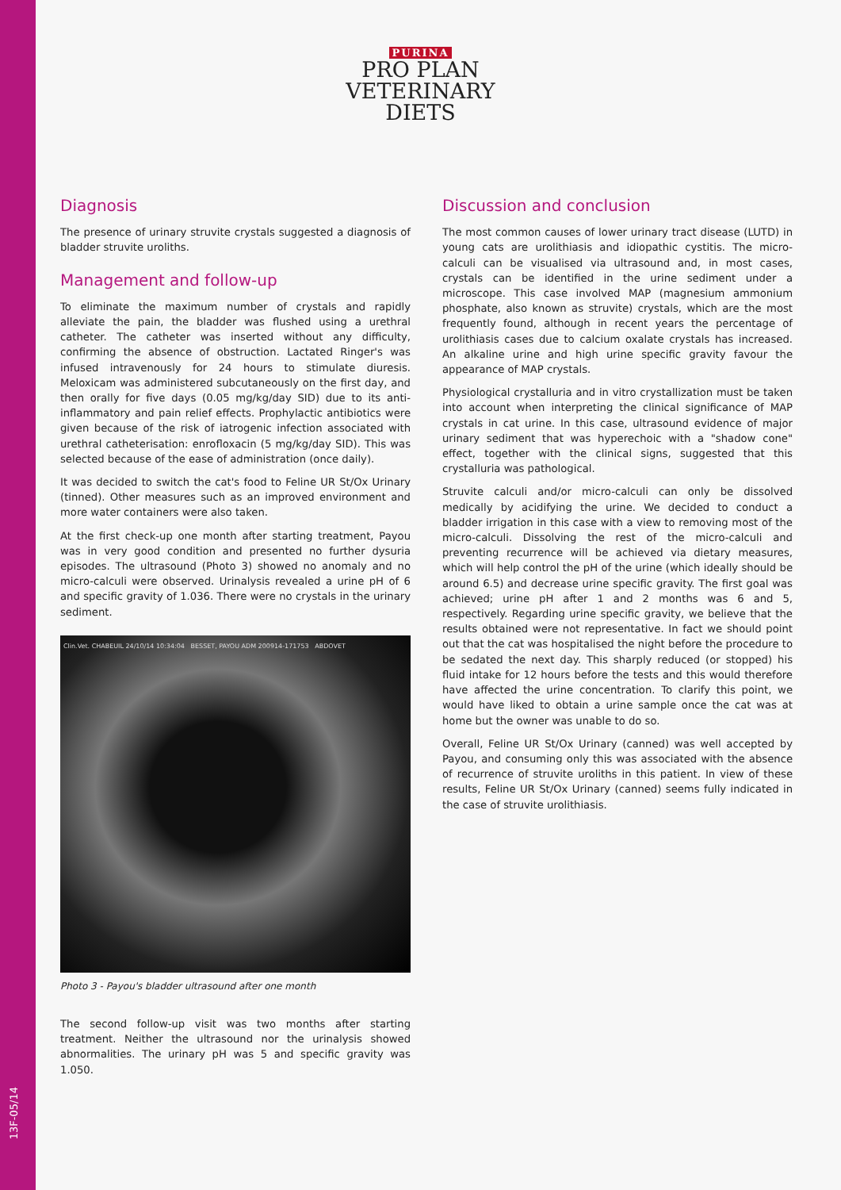13F-05/14
PURINA
PRO PLAN
VETERINARY
DIETS
Diagnosis
The presence of urinary struvite crystals suggested a diagnosis of bladder struvite uroliths.
Management and follow-up
To eliminate the maximum number of crystals and rapidly alleviate the pain, the bladder was flushed using a urethral catheter. The catheter was inserted without any difficulty, confirming the absence of obstruction. Lactated Ringer's was infused intravenously for 24 hours to stimulate diuresis. Meloxicam was administered subcutaneously on the first day, and then orally for five days (0.05 mg/kg/day SID) due to its anti-inflammatory and pain relief effects. Prophylactic antibiotics were given because of the risk of iatrogenic infection associated with urethral catheterisation: enrofloxacin (5 mg/kg/day SID). This was selected because of the ease of administration (once daily).
It was decided to switch the cat's food to Feline UR St/Ox Urinary (tinned). Other measures such as an improved environment and more water containers were also taken.
At the first check-up one month after starting treatment, Payou was in very good condition and presented no further dysuria episodes. The ultrasound (Photo 3) showed no anomaly and no micro-calculi were observed. Urinalysis revealed a urine pH of 6 and specific gravity of 1.036. There were no crystals in the urinary sediment.
Clin.Vet. CHABEUIL 24/10/14 10:34:04 BESSET, PAYOU ADM 200914-171753 ABDOVET
Photo 3 - Payou's bladder ultrasound after one month
The second follow-up visit was two months after starting treatment. Neither the ultrasound nor the urinalysis showed abnormalities. The urinary pH was 5 and specific gravity was 1.050.
Discussion and conclusion
The most common causes of lower urinary tract disease (LUTD) in young cats are urolithiasis and idiopathic cystitis. The micro-calculi can be visualised via ultrasound and, in most cases, crystals can be identified in the urine sediment under a microscope. This case involved MAP (magnesium ammonium phosphate, also known as struvite) crystals, which are the most frequently found, although in recent years the percentage of urolithiasis cases due to calcium oxalate crystals has increased. An alkaline urine and high urine specific gravity favour the appearance of MAP crystals.
Physiological crystalluria and in vitro crystallization must be taken into account when interpreting the clinical significance of MAP crystals in cat urine. In this case, ultrasound evidence of major urinary sediment that was hyperechoic with a "shadow cone" effect, together with the clinical signs, suggested that this crystalluria was pathological.
Struvite calculi and/or micro-calculi can only be dissolved medically by acidifying the urine. We decided to conduct a bladder irrigation in this case with a view to removing most of the micro-calculi. Dissolving the rest of the micro-calculi and preventing recurrence will be achieved via dietary measures, which will help control the pH of the urine (which ideally should be around 6.5) and decrease urine specific gravity. The first goal was achieved; urine pH after 1 and 2 months was 6 and 5, respectively. Regarding urine specific gravity, we believe that the results obtained were not representative. In fact we should point out that the cat was hospitalised the night before the procedure to be sedated the next day. This sharply reduced (or stopped) his fluid intake for 12 hours before the tests and this would therefore have affected the urine concentration. To clarify this point, we would have liked to obtain a urine sample once the cat was at home but the owner was unable to do so.
Overall, Feline UR St/Ox Urinary (canned) was well accepted by Payou, and consuming only this was associated with the absence of recurrence of struvite uroliths in this patient. In view of these results, Feline UR St/Ox Urinary (canned) seems fully indicated in the case of struvite urolithiasis.